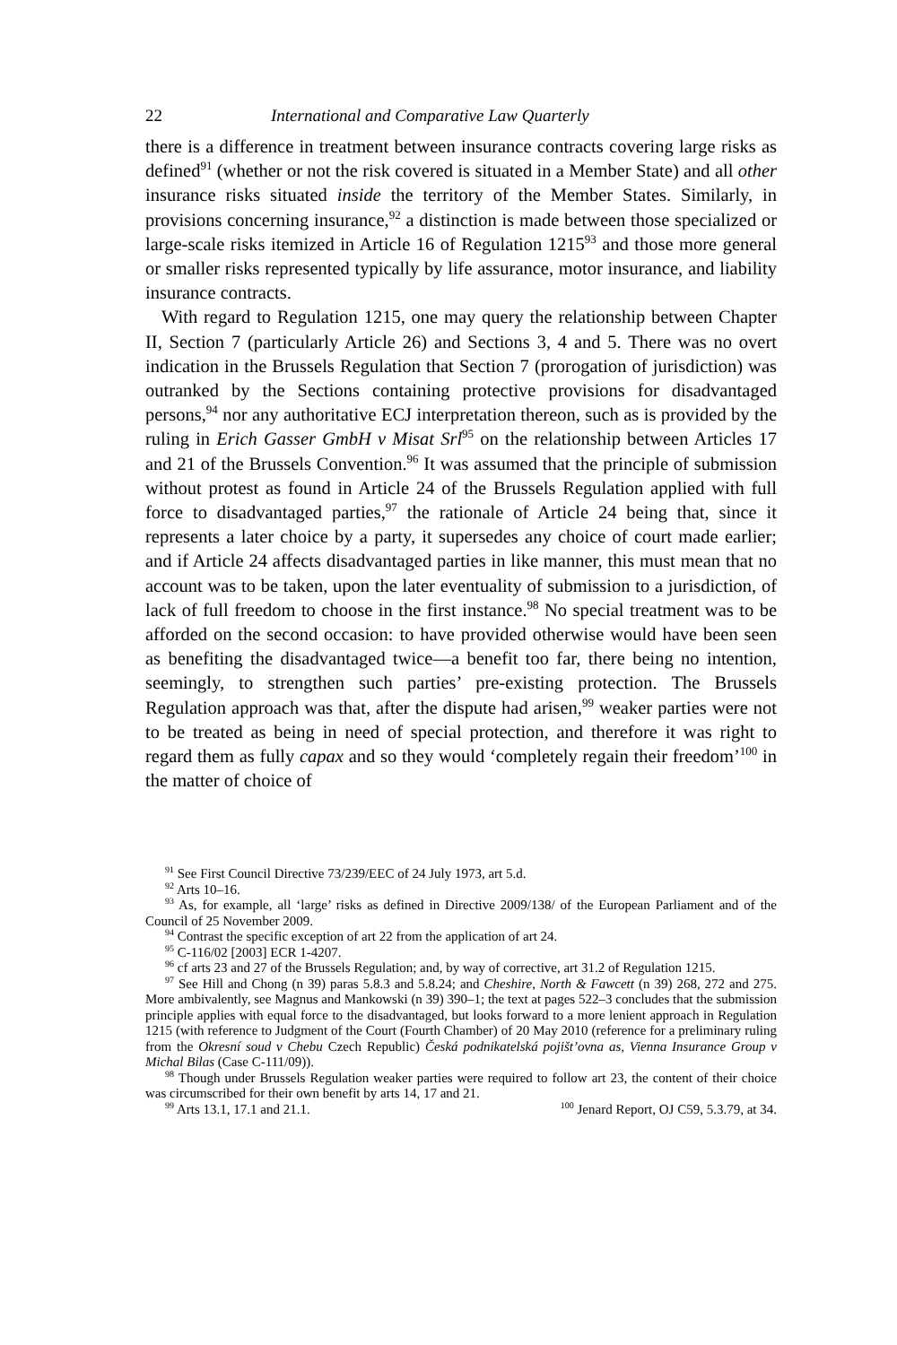22 International and Comparative Law Quarterly
there is a difference in treatment between insurance contracts covering large risks as defined<sup>91</sup> (whether or not the risk covered is situated in a Member State) and all other insurance risks situated inside the territory of the Member States. Similarly, in provisions concerning insurance,<sup>92</sup> a distinction is made between those specialized or large-scale risks itemized in Article 16 of Regulation 1215<sup>93</sup> and those more general or smaller risks represented typically by life assurance, motor insurance, and liability insurance contracts.
With regard to Regulation 1215, one may query the relationship between Chapter II, Section 7 (particularly Article 26) and Sections 3, 4 and 5. There was no overt indication in the Brussels Regulation that Section 7 (prorogation of jurisdiction) was outranked by the Sections containing protective provisions for disadvantaged persons,<sup>94</sup> nor any authoritative ECJ interpretation thereon, such as is provided by the ruling in Erich Gasser GmbH v Misat Srl<sup>95</sup> on the relationship between Articles 17 and 21 of the Brussels Convention.<sup>96</sup> It was assumed that the principle of submission without protest as found in Article 24 of the Brussels Regulation applied with full force to disadvantaged parties,<sup>97</sup> the rationale of Article 24 being that, since it represents a later choice by a party, it supersedes any choice of court made earlier; and if Article 24 affects disadvantaged parties in like manner, this must mean that no account was to be taken, upon the later eventuality of submission to a jurisdiction, of lack of full freedom to choose in the first instance.<sup>98</sup> No special treatment was to be afforded on the second occasion: to have provided otherwise would have been seen as benefiting the disadvantaged twice—a benefit too far, there being no intention, seemingly, to strengthen such parties’ pre-existing protection. The Brussels Regulation approach was that, after the dispute had arisen,<sup>99</sup> weaker parties were not to be treated as being in need of special protection, and therefore it was right to regard them as fully capax and so they would ‘completely regain their freedom’<sup>100</sup> in the matter of choice of
<sup>91</sup> See First Council Directive 73/239/EEC of 24 July 1973, art 5.d.
<sup>92</sup> Arts 10–16.
<sup>93</sup> As, for example, all ‘large’ risks as defined in Directive 2009/138/ of the European Parliament and of the Council of 25 November 2009.
<sup>94</sup> Contrast the specific exception of art 22 from the application of art 24.
<sup>95</sup> C-116/02 [2003] ECR 1-4207.
<sup>96</sup> cf arts 23 and 27 of the Brussels Regulation; and, by way of corrective, art 31.2 of Regulation 1215.
<sup>97</sup> See Hill and Chong (n 39) paras 5.8.3 and 5.8.24; and Cheshire, North & Fawcett (n 39) 268, 272 and 275. More ambivalently, see Magnus and Mankowski (n 39) 390–1; the text at pages 522–3 concludes that the submission principle applies with equal force to the disadvantaged, but looks forward to a more lenient approach in Regulation 1215 (with reference to Judgment of the Court (Fourth Chamber) of 20 May 2010 (reference for a preliminary ruling from the Okresní soud v Chebu Czech Republic) Česká podnikatelská pojišt’ovna as, Vienna Insurance Group v Michal Bilas (Case C-111/09)).
<sup>98</sup> Though under Brussels Regulation weaker parties were required to follow art 23, the content of their choice was circumscribed for their own benefit by arts 14, 17 and 21.
<sup>99</sup> Arts 13.1, 17.1 and 21.1. <sup>100</sup> Jenard Report, OJ C59, 5.3.79, at 34.